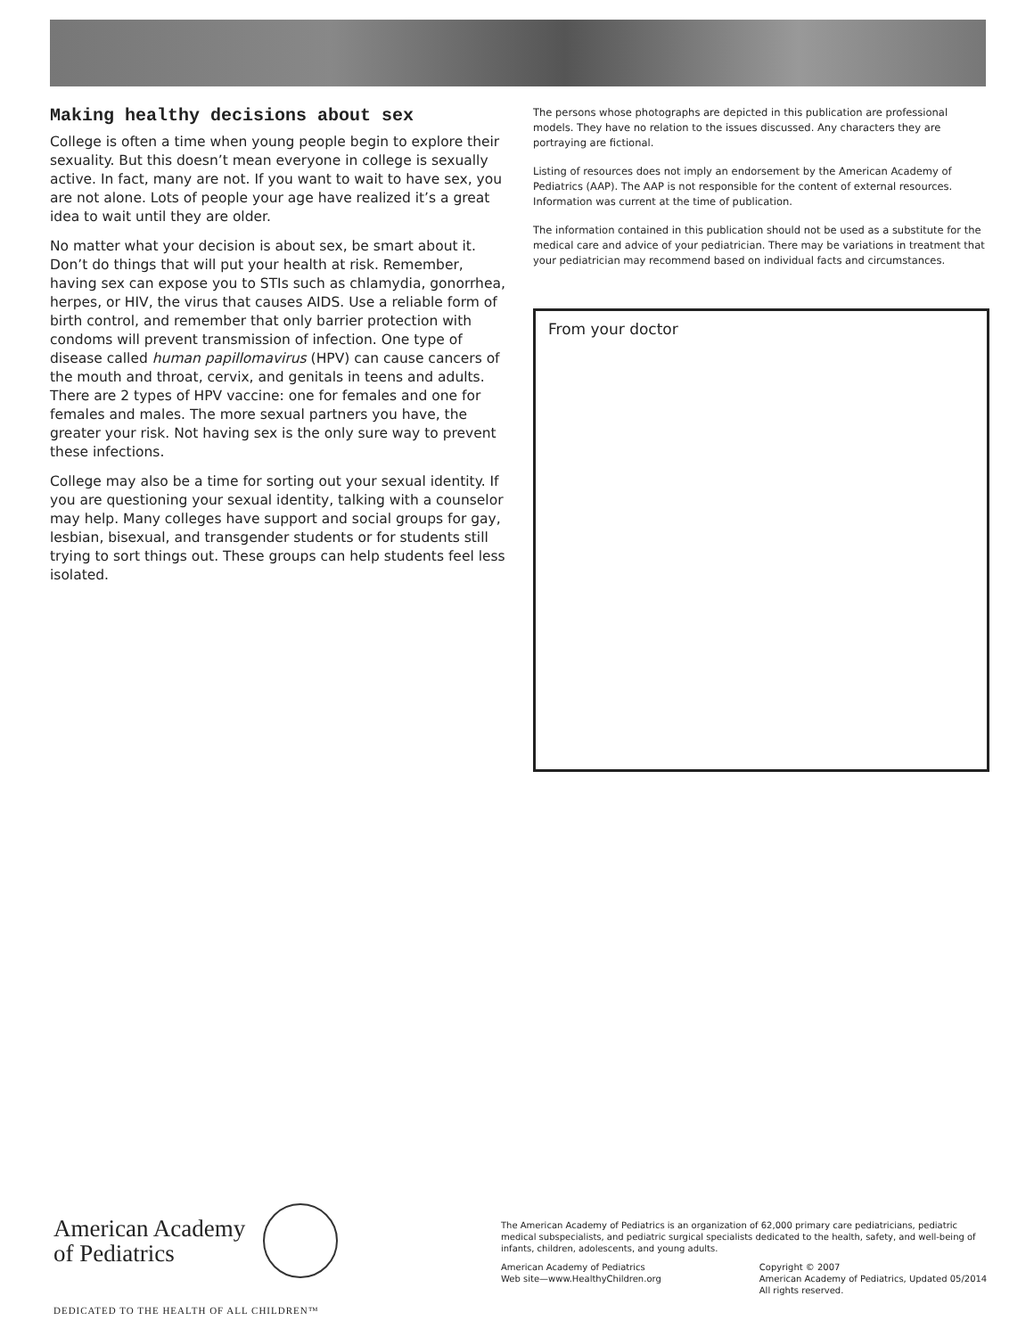Making healthy decisions about sex
College is often a time when young people begin to explore their sexuality. But this doesn’t mean everyone in college is sexually active. In fact, many are not. If you want to wait to have sex, you are not alone. Lots of people your age have realized it’s a great idea to wait until they are older.
No matter what your decision is about sex, be smart about it. Don’t do things that will put your health at risk. Remember, having sex can expose you to STIs such as chlamydia, gonorrhea, herpes, or HIV, the virus that causes AIDS. Use a reliable form of birth control, and remember that only barrier protection with condoms will prevent transmission of infection. One type of disease called human papillomavirus (HPV) can cause cancers of the mouth and throat, cervix, and genitals in teens and adults. There are 2 types of HPV vaccine: one for females and one for females and males. The more sexual partners you have, the greater your risk. Not having sex is the only sure way to prevent these infections.
College may also be a time for sorting out your sexual identity. If you are questioning your sexual identity, talking with a counselor may help. Many colleges have support and social groups for gay, lesbian, bisexual, and transgender students or for students still trying to sort things out. These groups can help students feel less isolated.
The persons whose photographs are depicted in this publication are professional models. They have no relation to the issues discussed. Any characters they are portraying are fictional.
Listing of resources does not imply an endorsement by the American Academy of Pediatrics (AAP). The AAP is not responsible for the content of external resources. Information was current at the time of publication.
The information contained in this publication should not be used as a substitute for the medical care and advice of your pediatrician. There may be variations in treatment that your pediatrician may recommend based on individual facts and circumstances.
From your doctor
American Academy
of Pediatrics
DEDICATED TO THE HEALTH OF ALL CHILDREN™
The American Academy of Pediatrics is an organization of 62,000 primary care pediatricians, pediatric medical subspecialists, and pediatric surgical specialists dedicated to the health, safety, and well-being of infants, children, adolescents, and young adults.
American Academy of Pediatrics
Web site—www.HealthyChildren.org
Copyright © 2007
American Academy of Pediatrics, Updated 05/2014
All rights reserved.